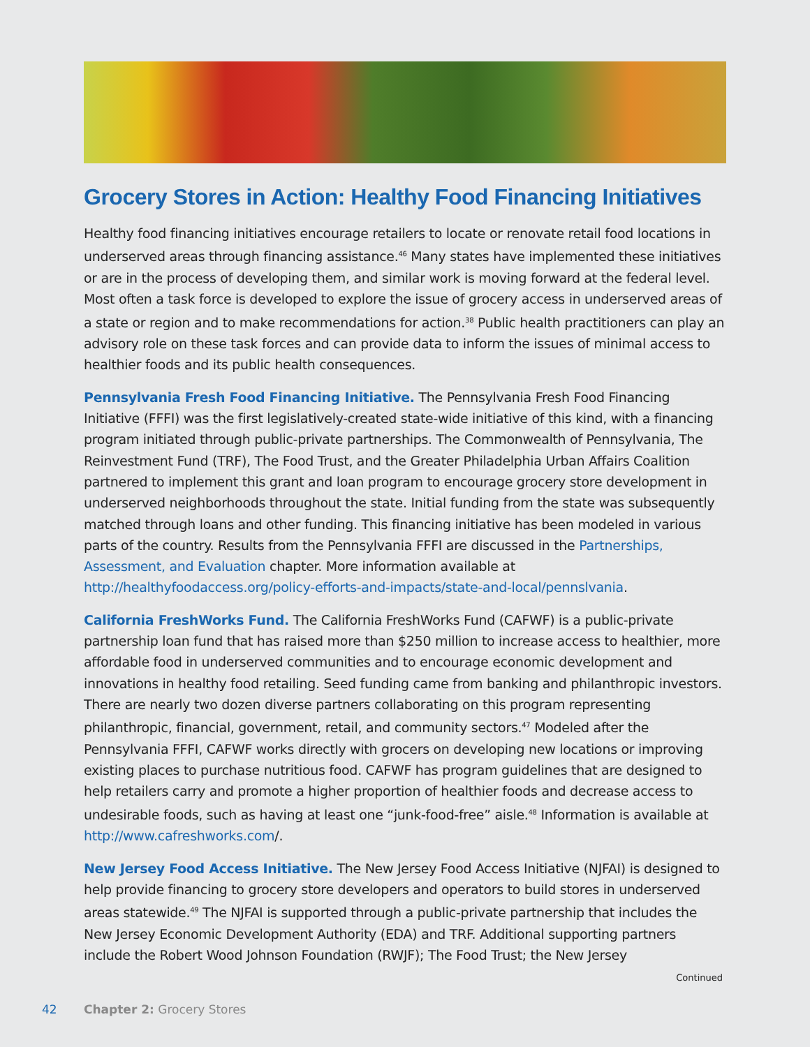Grocery Stores in Action: Healthy Food Financing Initiatives
Healthy food financing initiatives encourage retailers to locate or renovate retail food locations in underserved areas through financing assistance.<sup>46</sup> Many states have implemented these initiatives or are in the process of developing them, and similar work is moving forward at the federal level. Most often a task force is developed to explore the issue of grocery access in underserved areas of a state or region and to make recommendations for action.<sup>38</sup> Public health practitioners can play an advisory role on these task forces and can provide data to inform the issues of minimal access to healthier foods and its public health consequences.
Pennsylvania Fresh Food Financing Initiative. The Pennsylvania Fresh Food Financing Initiative (FFFI) was the first legislatively-created state-wide initiative of this kind, with a financing program initiated through public-private partnerships. The Commonwealth of Pennsylvania, The Reinvestment Fund (TRF), The Food Trust, and the Greater Philadelphia Urban Affairs Coalition partnered to implement this grant and loan program to encourage grocery store development in underserved neighborhoods throughout the state. Initial funding from the state was subsequently matched through loans and other funding. This financing initiative has been modeled in various parts of the country. Results from the Pennsylvania FFFI are discussed in the Partnerships, Assessment, and Evaluation chapter. More information available at http://healthyfoodaccess.org/policy-efforts-and-impacts/state-and-local/pennslvania.
California FreshWorks Fund. The California FreshWorks Fund (CAFWF) is a public-private partnership loan fund that has raised more than $250 million to increase access to healthier, more affordable food in underserved communities and to encourage economic development and innovations in healthy food retailing. Seed funding came from banking and philanthropic investors. There are nearly two dozen diverse partners collaborating on this program representing philanthropic, financial, government, retail, and community sectors.<sup>47</sup> Modeled after the Pennsylvania FFFI, CAFWF works directly with grocers on developing new locations or improving existing places to purchase nutritious food. CAFWF has program guidelines that are designed to help retailers carry and promote a higher proportion of healthier foods and decrease access to undesirable foods, such as having at least one “junk-food-free” aisle.<sup>48</sup> Information is available at http://www.cafreshworks.com/.
New Jersey Food Access Initiative. The New Jersey Food Access Initiative (NJFAI) is designed to help provide financing to grocery store developers and operators to build stores in underserved areas statewide.<sup>49</sup> The NJFAI is supported through a public-private partnership that includes the New Jersey Economic Development Authority (EDA) and TRF. Additional supporting partners include the Robert Wood Johnson Foundation (RWJF); The Food Trust; the New Jersey
Continued
42 Chapter 2: Grocery Stores